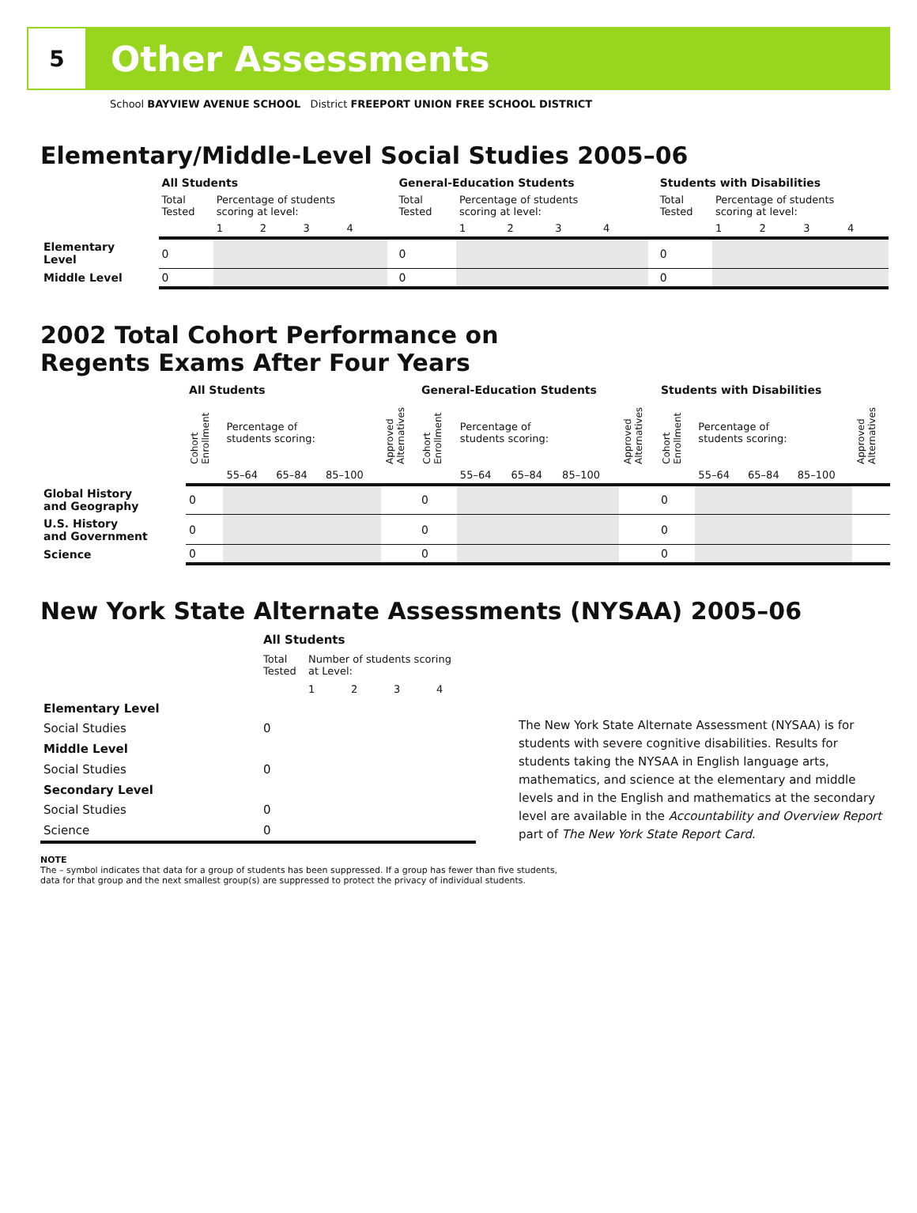5
Other Assessments
School BAYVIEW AVENUE SCHOOL District FREEPORT UNION FREE SCHOOL DISTRICT
Elementary/Middle-Level Social Studies 2005–06
| | All Students | | | | | | General-Education Students | | | | | | Students with Disabilities | | | | |
| --- | --- | --- | --- | --- | --- | --- | --- | --- | --- | --- | --- | --- | --- | --- | --- | --- | --- |
| | Total Tested | Percentage of students scoring at level: | | | | | Total Tested | Percentage of students scoring at level: | | | | | Total Tested | Percentage of students scoring at level: | | | |
| | | 1 | 2 | 3 | 4 | | | 1 | 2 | 3 | 4 | | | 1 | 2 | 3 | 4 |
| Elementary Level | 0 | | | | | | 0 | | | | | | 0 | | | | |
| Middle Level | 0 | | | | | | 0 | | | | | | 0 | | | | |
2002 Total Cohort Performance on
Regents Exams After Four Years
| | All Students | | | | | General-Education Students | | | | | Students with Disabilities | | | | |
| --- | --- | --- | --- | --- | --- | --- | --- | --- | --- | --- | --- | --- | --- | --- | --- |
| | Cohort Enrollment | Percentage of students scoring: | | | Approved Alternatives | Cohort Enrollment | Percentage of students scoring: | | | Approved Alternatives | Cohort Enrollment | Percentage of students scoring: | | | Approved Alternatives |
| | | 55–64 | 65–84 | 85–100 | | | 55–64 | 65–84 | 85–100 | | | 55–64 | 65–84 | 85–100 | |
| Global History and Geography | 0 | | | | | 0 | | | | | 0 | | | | |
| U.S. History and Government | 0 | | | | | 0 | | | | | 0 | | | | |
| Science | 0 | | | | | 0 | | | | | 0 | | | | |
New York State Alternate Assessments (NYSAA) 2005–06
| | All Students | | | | |
| | Total Tested | Number of students scoring at Level: | | | |
| | | 1 | 2 | 3 | 4 |
| Elementary Level | | | | | |
| Social Studies | 0 | | | | |
| Middle Level | | | | | |
| Social Studies | 0 | | | | |
| Secondary Level | | | | | |
| Social Studies | 0 | | | | |
| Science | 0 | | | | |
The New York State Alternate Assessment (NYSAA) is for students with severe cognitive disabilities. Results for students taking the NYSAA in English language arts, mathematics, and science at the elementary and middle levels and in the English and mathematics at the secondary level are available in the Accountability and Overview Report part of The New York State Report Card.
NOTE
The – symbol indicates that data for a group of students has been suppressed. If a group has fewer than five students,
data for that group and the next smallest group(s) are suppressed to protect the privacy of individual students.